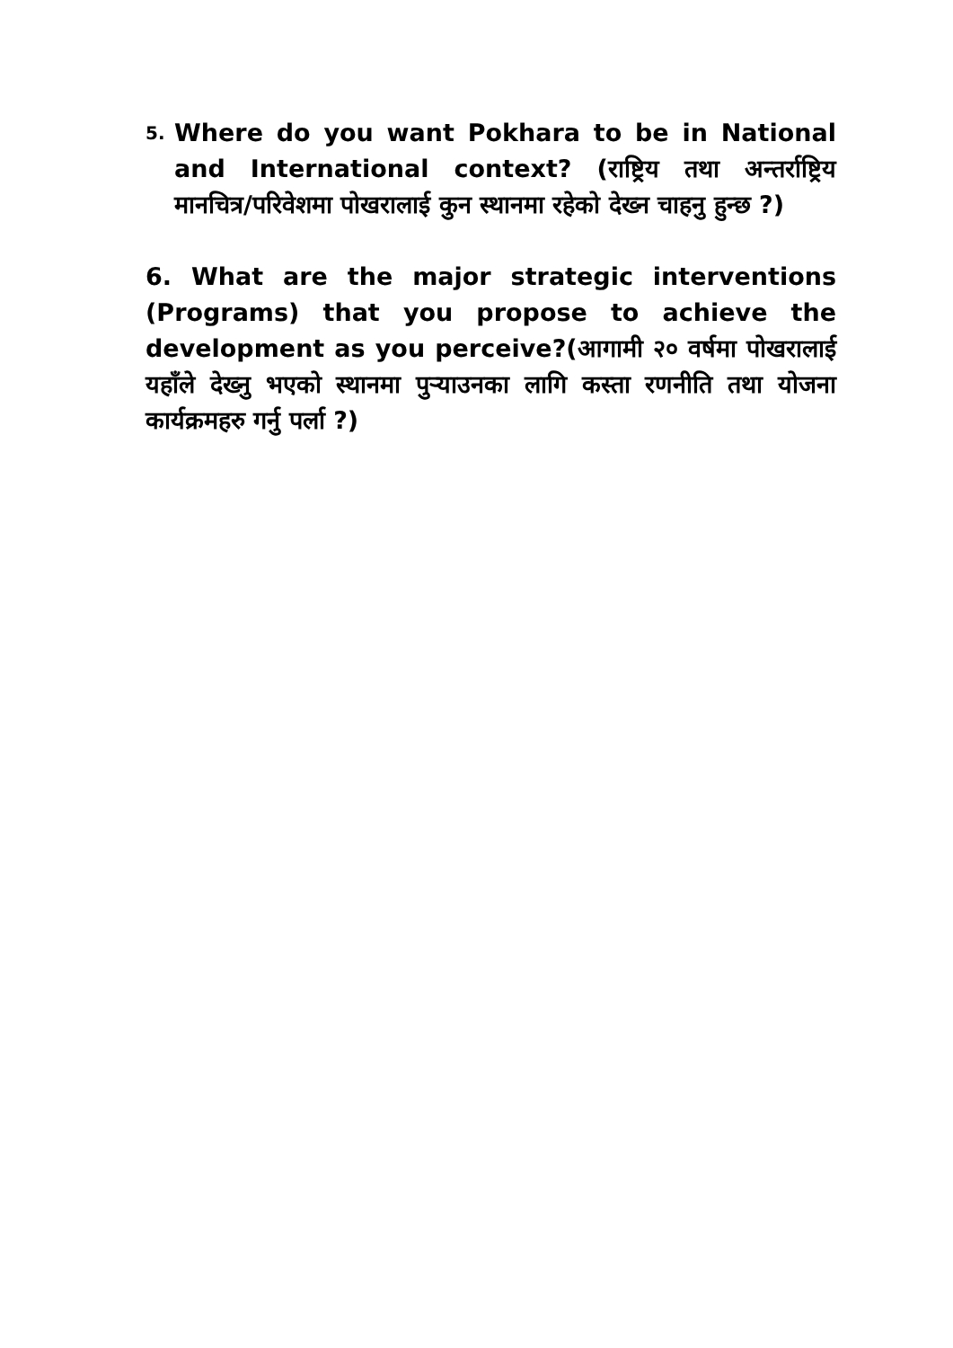5. Where do you want Pokhara to be in National and International context? (राष्ट्रिय तथा अन्तर्राष्ट्रिय मानचित्र/परिवेशमा पोखरालाई कुन स्थानमा रहेको देख्न चाहनु हुन्छ ?)
6. What are the major strategic interventions (Programs) that you propose to achieve the development as you perceive?(आगामी २० वर्षमा पोखरालाई यहाँले देख्नु भएको स्थानमा पुऱ्याउनका लागि कस्ता रणनीति तथा योजना कार्यक्रमहरु गर्नु पर्ला ?)